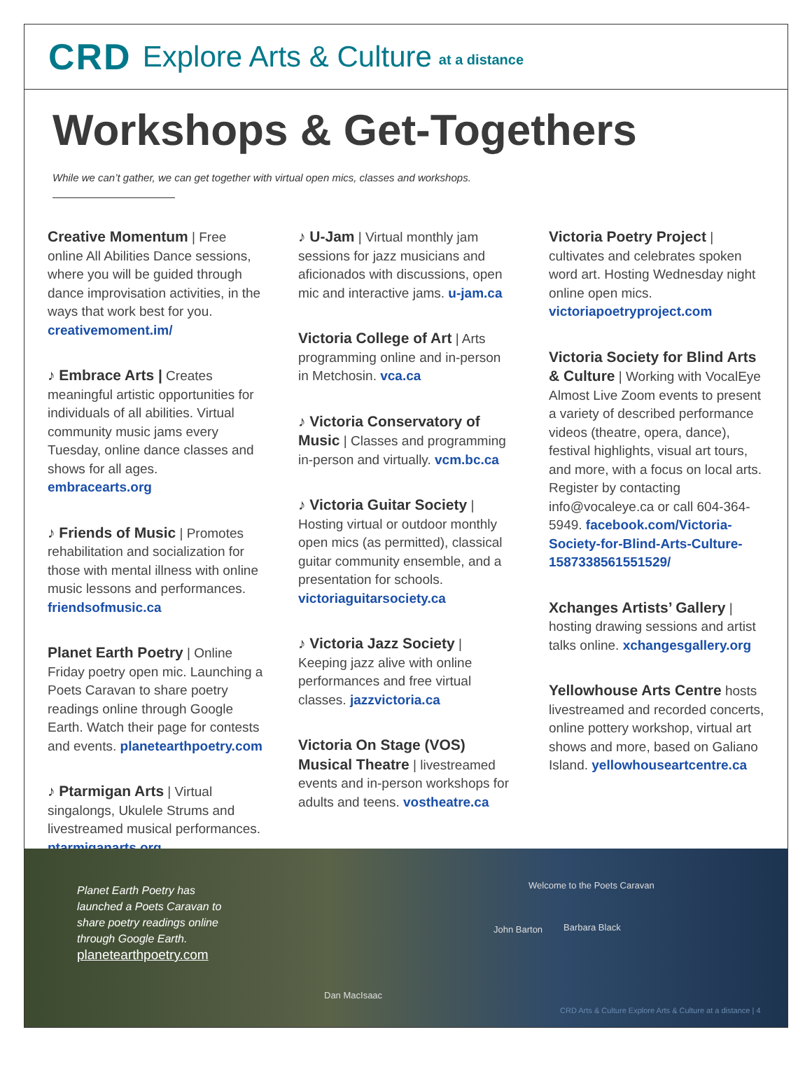CRD Explore Arts & Culture at a distance
Workshops & Get-Togethers
While we can’t gather, we can get together with virtual open mics, classes and workshops.
Creative Momentum | Free online All Abilities Dance sessions, where you will be guided through dance improvisation activities, in the ways that work best for you. creativemoment.im/
♪ Embrace Arts | Creates meaningful artistic opportunities for individuals of all abilities. Virtual community music jams every Tuesday, online dance classes and shows for all ages. embracearts.org
♪ Friends of Music | Promotes rehabilitation and socialization for those with mental illness with online music lessons and performances. friendsofmusic.ca
Planet Earth Poetry | Online Friday poetry open mic. Launching a Poets Caravan to share poetry readings online through Google Earth. Watch their page for contests and events. planetearthpoetry.com
♪ Ptarmigan Arts | Virtual singalongs, Ukulele Strums and livestreamed musical performances. ptarmiganarts.org
♪ U-Jam | Virtual monthly jam sessions for jazz musicians and aficionados with discussions, open mic and interactive jams. u-jam.ca
Victoria College of Art | Arts programming online and in-person in Metchosin. vca.ca
♪ Victoria Conservatory of Music | Classes and programming in-person and virtually. vcm.bc.ca
♪ Victoria Guitar Society | Hosting virtual or outdoor monthly open mics (as permitted), classical guitar community ensemble, and a presentation for schools. victoriaguitarsociety.ca
♪ Victoria Jazz Society | Keeping jazz alive with online performances and free virtual classes. jazzvictoria.ca
Victoria On Stage (VOS) Musical Theatre | livestreamed events and in-person workshops for adults and teens. vostheatre.ca
Victoria Poetry Project | cultivates and celebrates spoken word art. Hosting Wednesday night online open mics. victoriapoetryproject.com
Victoria Society for Blind Arts & Culture | Working with VocalEye Almost Live Zoom events to present a variety of described performance videos (theatre, opera, dance), festival highlights, visual art tours, and more, with a focus on local arts. Register by contacting info@vocaleye.ca or call 604-364-5949. facebook.com/Victoria-Society-for-Blind-Arts-Culture-1587338561551529/
Xchanges Artists’ Gallery | hosting drawing sessions and artist talks online. xchangesgallery.org
Yellowhouse Arts Centre hosts livestreamed and recorded concerts, online pottery workshop, virtual art shows and more, based on Galiano Island. yellowhouseartcentre.ca
Planet Earth Poetry has launched a Poets Caravan to share poetry readings online through Google Earth.
planetearthpoetry.com
Welcome to the Poets Caravan
John Barton Barbara Black
Dan MacIsaac
CRD Arts & Culture Explore Arts & Culture at a distance | 4